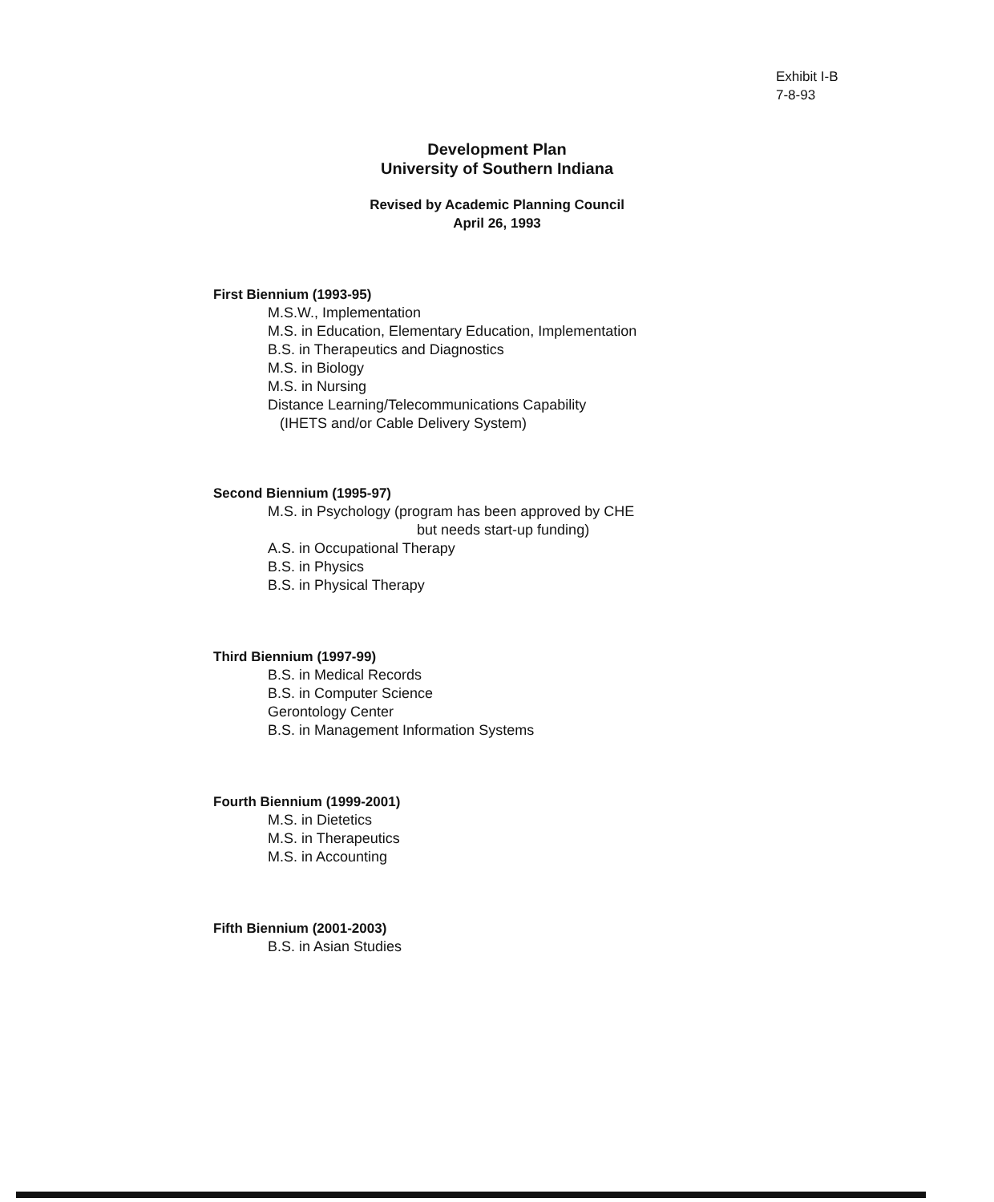Exhibit I-B
7-8-93
Development Plan
University of Southern Indiana
Revised by Academic Planning Council
April 26, 1993
First Biennium (1993-95)
M.S.W., Implementation
M.S. in Education, Elementary Education, Implementation
B.S. in Therapeutics and Diagnostics
M.S. in Biology
M.S. in Nursing
Distance Learning/Telecommunications Capability
(IHETS and/or Cable Delivery System)
Second Biennium (1995-97)
M.S. in Psychology (program has been approved by CHE
but needs start-up funding)
A.S. in Occupational Therapy
B.S. in Physics
B.S. in Physical Therapy
Third Biennium (1997-99)
B.S. in Medical Records
B.S. in Computer Science
Gerontology Center
B.S. in Management Information Systems
Fourth Biennium (1999-2001)
M.S. in Dietetics
M.S. in Therapeutics
M.S. in Accounting
Fifth Biennium (2001-2003)
B.S. in Asian Studies